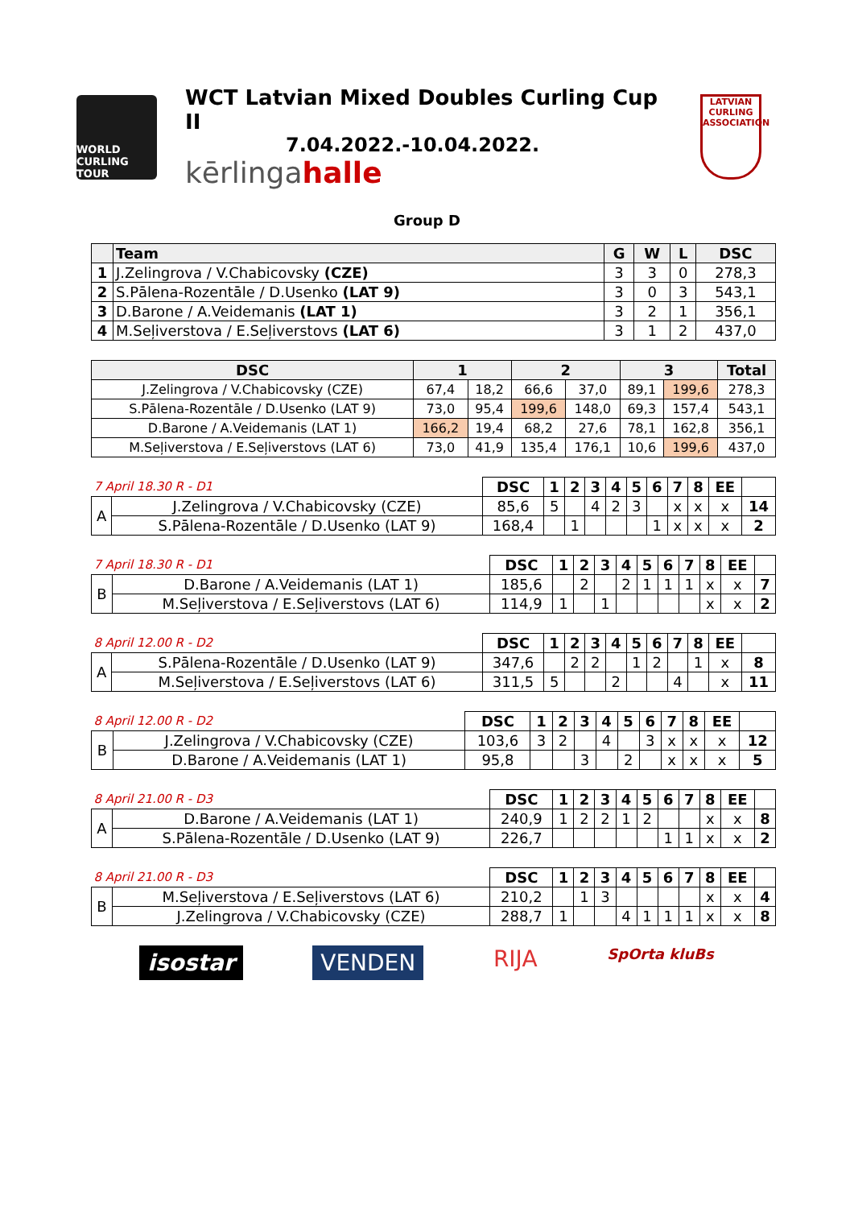WORLD CURLING TOUR
WCT Latvian Mixed Doubles Curling Cup II
7.04.2022.-10.04.2022.
kērlingahalle
LATVIAN CURLING ASSOCIATION
Group D
| | Team | G | W | L | DSC |
| --- | --- | --- | --- | --- | --- |
| 1 | J.Zelingrova / V.Chabicovsky (CZE) | 3 | 3 | 0 | 278,3 |
| 2 | S.Pālena-Rozentāle / D.Usenko (LAT 9) | 3 | 0 | 3 | 543,1 |
| 3 | D.Barone / A.Veidemanis (LAT 1) | 3 | 2 | 1 | 356,1 |
| 4 | M.Seļiverstova / E.Seļiverstovs (LAT 6) | 3 | 1 | 2 | 437,0 |
| DSC | 1 | | 2 | | 3 | | Total |
| --- | --- | --- | --- | --- | --- | --- | --- |
| J.Zelingrova / V.Chabicovsky (CZE) | 67,4 | 18,2 | 66,6 | 37,0 | 89,1 | 199,6 | 278,3 |
| S.Pālena-Rozentāle / D.Usenko (LAT 9) | 73,0 | 95,4 | 199,6 | 148,0 | 69,3 | 157,4 | 543,1 |
| D.Barone / A.Veidemanis (LAT 1) | 166,2 | 19,4 | 68,2 | 27,6 | 78,1 | 162,8 | 356,1 |
| M.Seļiverstova / E.Seļiverstovs (LAT 6) | 73,0 | 41,9 | 135,4 | 176,1 | 10,6 | 199,6 | 437,0 |
| 7 April 18.30 R - D1 | | DSC | 1 | 2 | 3 | 4 | 5 | 6 | 7 | 8 | EE | |
| --- | --- | --- | --- | --- | --- | --- | --- | --- | --- | --- | --- | --- |
| A | J.Zelingrova / V.Chabicovsky (CZE) | 85,6 | 5 | | 4 | 2 | 3 | | x | x | x | 14 |
| | S.Pālena-Rozentāle / D.Usenko (LAT 9) | 168,4 | | 1 | | | | 1 | x | x | x | 2 |
| 7 April 18.30 R - D1 | | DSC | 1 | 2 | 3 | 4 | 5 | 6 | 7 | 8 | EE | |
| --- | --- | --- | --- | --- | --- | --- | --- | --- | --- | --- | --- | --- |
| B | D.Barone / A.Veidemanis (LAT 1) | 185,6 | | 2 | | 2 | 1 | 1 | 1 | x | x | 7 |
| | M.Seļiverstova / E.Seļiverstovs (LAT 6) | 114,9 | 1 | | 1 | | | | | x | x | 2 |
| 8 April 12.00 R - D2 | | DSC | 1 | 2 | 3 | 4 | 5 | 6 | 7 | 8 | EE | |
| --- | --- | --- | --- | --- | --- | --- | --- | --- | --- | --- | --- | --- |
| A | S.Pālena-Rozentāle / D.Usenko (LAT 9) | 347,6 | | 2 | 2 | | 1 | 2 | | 1 | x | 8 |
| | M.Seļiverstova / E.Seļiverstovs (LAT 6) | 311,5 | 5 | | | 2 | | | 4 | | x | 11 |
| 8 April 12.00 R - D2 | | DSC | 1 | 2 | 3 | 4 | 5 | 6 | 7 | 8 | EE | |
| --- | --- | --- | --- | --- | --- | --- | --- | --- | --- | --- | --- | --- |
| B | J.Zelingrova / V.Chabicovsky (CZE) | 103,6 | 3 | 2 | | 4 | | 3 | x | x | x | 12 |
| | D.Barone / A.Veidemanis (LAT 1) | 95,8 | | | 3 | | 2 | | x | x | x | 5 |
| 8 April 21.00 R - D3 | | DSC | 1 | 2 | 3 | 4 | 5 | 6 | 7 | 8 | EE | |
| --- | --- | --- | --- | --- | --- | --- | --- | --- | --- | --- | --- | --- |
| A | D.Barone / A.Veidemanis (LAT 1) | 240,9 | 1 | 2 | 2 | 1 | 2 | | | x | x | 8 |
| | S.Pālena-Rozentāle / D.Usenko (LAT 9) | 226,7 | | | | | | 1 | 1 | x | x | 2 |
| 8 April 21.00 R - D3 | | DSC | 1 | 2 | 3 | 4 | 5 | 6 | 7 | 8 | EE | |
| --- | --- | --- | --- | --- | --- | --- | --- | --- | --- | --- | --- | --- |
| B | M.Seļiverstova / E.Seļiverstovs (LAT 6) | 210,2 | | 1 | 3 | | | | | x | x | 4 |
| | J.Zelingrova / V.Chabicovsky (CZE) | 288,7 | 1 | | | 4 | 1 | 1 | 1 | x | x | 8 |
isostar VENDEN RIJA SpOrta kluBs